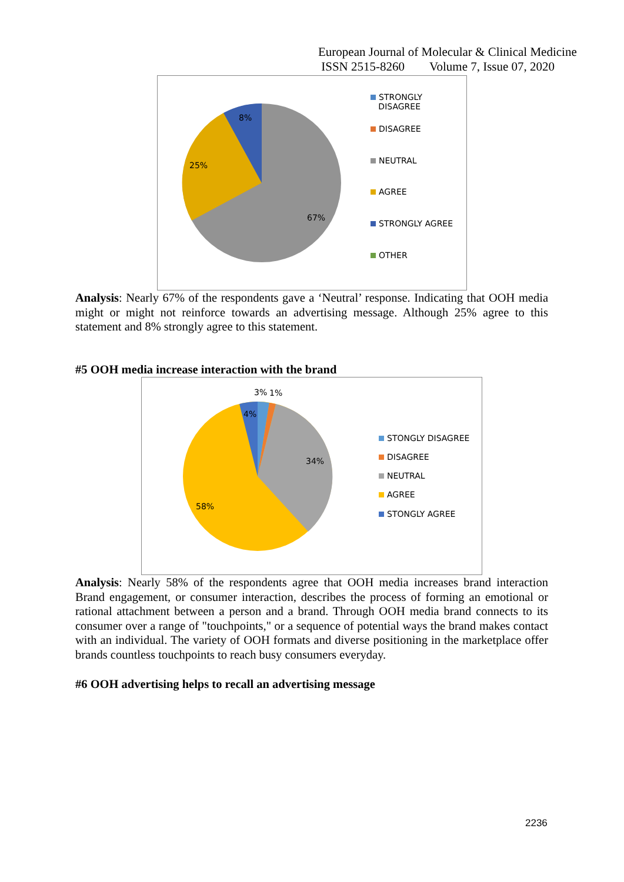European Journal of Molecular & Clinical Medicine
ISSN 2515-8260 Volume 7, Issue 07, 2020
8%
25%
67%
STRONGLY
DISAGREE
DISAGREE
NEUTRAL
AGREE
STRONGLY AGREE
OTHER
Analysis: Nearly 67% of the respondents gave a ‘Neutral’ response. Indicating that OOH media might or might not reinforce towards an advertising message. Although 25% agree to this statement and 8% strongly agree to this statement.
#5 OOH media increase interaction with the brand
3% 1%
4%
34%
58%
STONGLY DISAGREE
DISAGREE
NEUTRAL
AGREE
STONGLY AGREE
Analysis: Nearly 58% of the respondents agree that OOH media increases brand interaction Brand engagement, or consumer interaction, describes the process of forming an emotional or rational attachment between a person and a brand. Through OOH media brand connects to its consumer over a range of "touchpoints," or a sequence of potential ways the brand makes contact with an individual. The variety of OOH formats and diverse positioning in the marketplace offer brands countless touchpoints to reach busy consumers everyday.
#6 OOH advertising helps to recall an advertising message
2236